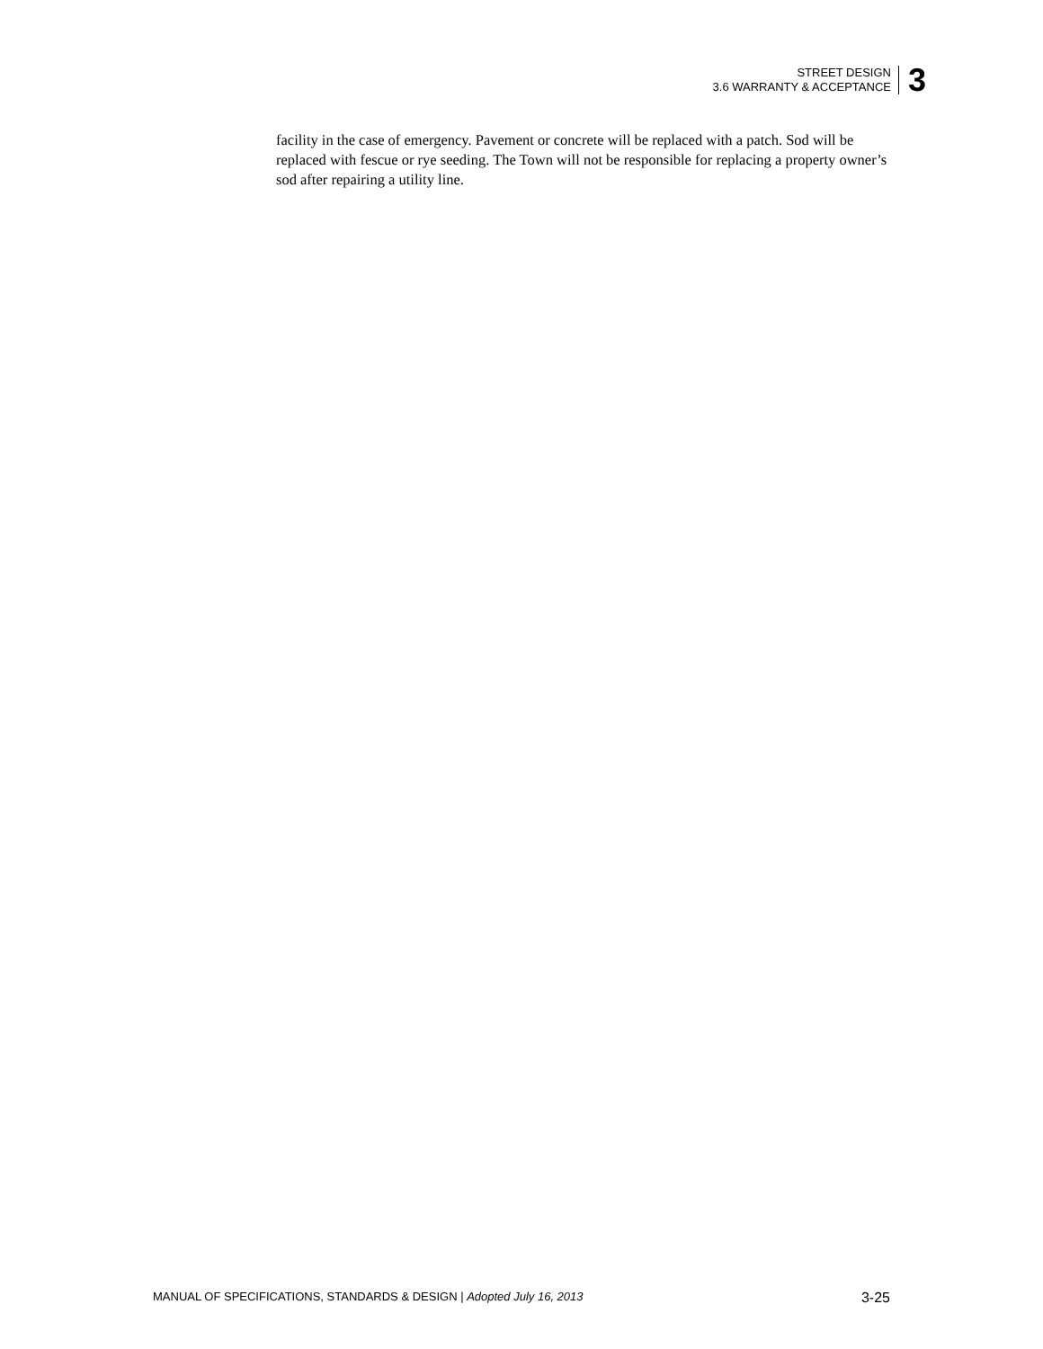STREET DESIGN
3.6 WARRANTY & ACCEPTANCE
3
facility in the case of emergency. Pavement or concrete will be replaced with a patch. Sod will be replaced with fescue or rye seeding. The Town will not be responsible for replacing a property owner’s sod after repairing a utility line.
MANUAL OF SPECIFICATIONS, STANDARDS & DESIGN | Adopted July 16, 2013 3-25